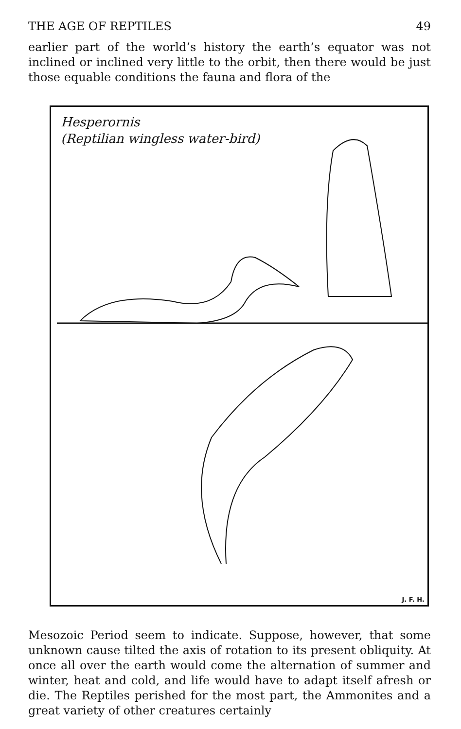THE AGE OF REPTILES 49
earlier part of the world’s history the earth’s equator was not inclined or inclined very little to the orbit, then there would be just those equable conditions the fauna and flora of the
Hesperornis
(Reptilian wingless water-bird)
J. F. H.
Mesozoic Period seem to indicate. Suppose, however, that some unknown cause tilted the axis of rotation to its present obliquity. At once all over the earth would come the alternation of summer and winter, heat and cold, and life would have to adapt itself afresh or die. The Reptiles perished for the most part, the Ammonites and a great variety of other creatures certainly